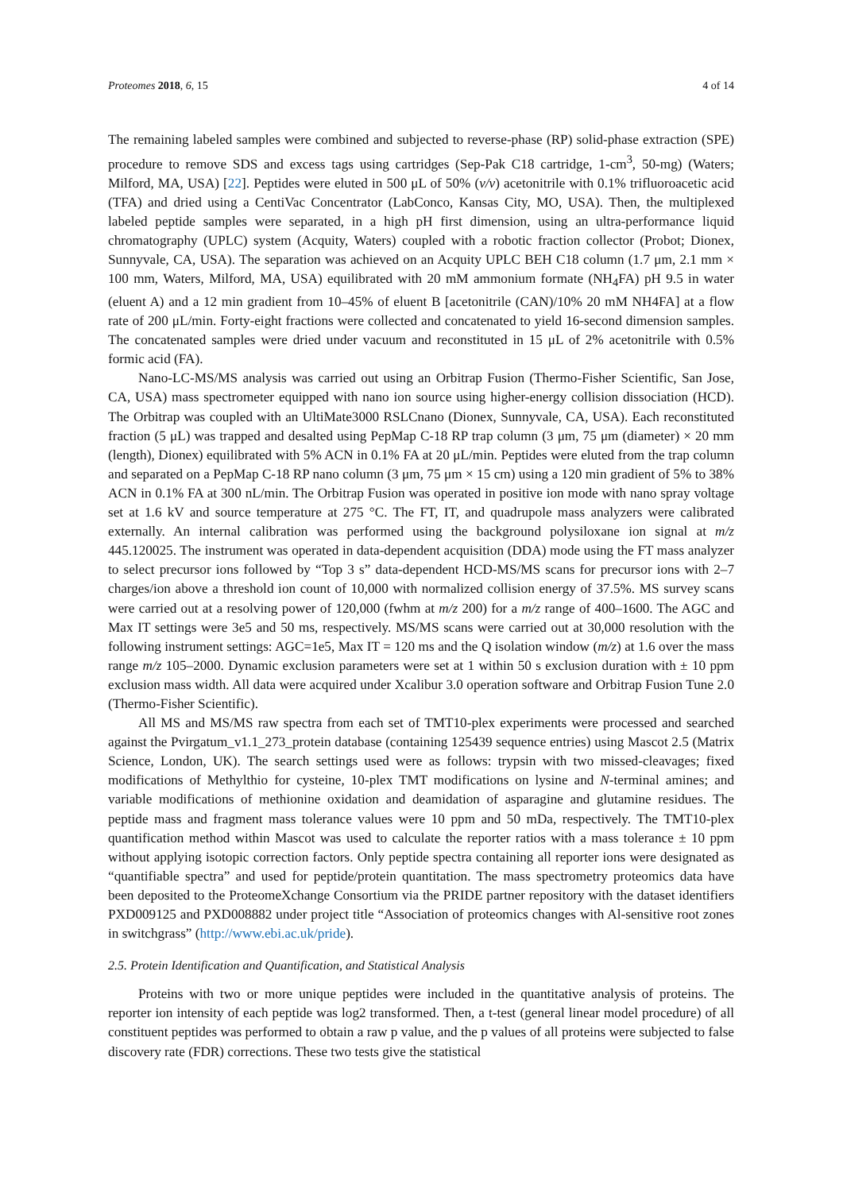Proteomes 2018, 6, 15 4 of 14
The remaining labeled samples were combined and subjected to reverse-phase (RP) solid-phase extraction (SPE) procedure to remove SDS and excess tags using cartridges (Sep-Pak C18 cartridge, 1-cm<sup>3</sup>, 50-mg) (Waters; Milford, MA, USA) [22]. Peptides were eluted in 500 μL of 50% (v/v) acetonitrile with 0.1% trifluoroacetic acid (TFA) and dried using a CentiVac Concentrator (LabConco, Kansas City, MO, USA). Then, the multiplexed labeled peptide samples were separated, in a high pH first dimension, using an ultra-performance liquid chromatography (UPLC) system (Acquity, Waters) coupled with a robotic fraction collector (Probot; Dionex, Sunnyvale, CA, USA). The separation was achieved on an Acquity UPLC BEH C18 column (1.7 μm, 2.1 mm × 100 mm, Waters, Milford, MA, USA) equilibrated with 20 mM ammonium formate (NH<sub>4</sub>FA) pH 9.5 in water (eluent A) and a 12 min gradient from 10–45% of eluent B [acetonitrile (CAN)/10% 20 mM NH4FA] at a flow rate of 200 μL/min. Forty-eight fractions were collected and concatenated to yield 16-second dimension samples. The concatenated samples were dried under vacuum and reconstituted in 15 μL of 2% acetonitrile with 0.5% formic acid (FA).
Nano-LC-MS/MS analysis was carried out using an Orbitrap Fusion (Thermo-Fisher Scientific, San Jose, CA, USA) mass spectrometer equipped with nano ion source using higher-energy collision dissociation (HCD). The Orbitrap was coupled with an UltiMate3000 RSLCnano (Dionex, Sunnyvale, CA, USA). Each reconstituted fraction (5 μL) was trapped and desalted using PepMap C-18 RP trap column (3 μm, 75 μm (diameter) × 20 mm (length), Dionex) equilibrated with 5% ACN in 0.1% FA at 20 μL/min. Peptides were eluted from the trap column and separated on a PepMap C-18 RP nano column (3 μm, 75 μm × 15 cm) using a 120 min gradient of 5% to 38% ACN in 0.1% FA at 300 nL/min. The Orbitrap Fusion was operated in positive ion mode with nano spray voltage set at 1.6 kV and source temperature at 275 °C. The FT, IT, and quadrupole mass analyzers were calibrated externally. An internal calibration was performed using the background polysiloxane ion signal at m/z 445.120025. The instrument was operated in data-dependent acquisition (DDA) mode using the FT mass analyzer to select precursor ions followed by “Top 3 s” data-dependent HCD-MS/MS scans for precursor ions with 2–7 charges/ion above a threshold ion count of 10,000 with normalized collision energy of 37.5%. MS survey scans were carried out at a resolving power of 120,000 (fwhm at m/z 200) for a m/z range of 400–1600. The AGC and Max IT settings were 3e5 and 50 ms, respectively. MS/MS scans were carried out at 30,000 resolution with the following instrument settings: AGC=1e5, Max IT = 120 ms and the Q isolation window (m/z) at 1.6 over the mass range m/z 105–2000. Dynamic exclusion parameters were set at 1 within 50 s exclusion duration with ± 10 ppm exclusion mass width. All data were acquired under Xcalibur 3.0 operation software and Orbitrap Fusion Tune 2.0 (Thermo-Fisher Scientific).
All MS and MS/MS raw spectra from each set of TMT10-plex experiments were processed and searched against the Pvirgatum_v1.1_273_protein database (containing 125439 sequence entries) using Mascot 2.5 (Matrix Science, London, UK). The search settings used were as follows: trypsin with two missed-cleavages; fixed modifications of Methylthio for cysteine, 10-plex TMT modifications on lysine and N-terminal amines; and variable modifications of methionine oxidation and deamidation of asparagine and glutamine residues. The peptide mass and fragment mass tolerance values were 10 ppm and 50 mDa, respectively. The TMT10-plex quantification method within Mascot was used to calculate the reporter ratios with a mass tolerance ± 10 ppm without applying isotopic correction factors. Only peptide spectra containing all reporter ions were designated as “quantifiable spectra” and used for peptide/protein quantitation. The mass spectrometry proteomics data have been deposited to the ProteomeXchange Consortium via the PRIDE partner repository with the dataset identifiers PXD009125 and PXD008882 under project title “Association of proteomics changes with Al-sensitive root zones in switchgrass” (http://www.ebi.ac.uk/pride).
2.5. Protein Identification and Quantification, and Statistical Analysis
Proteins with two or more unique peptides were included in the quantitative analysis of proteins. The reporter ion intensity of each peptide was log2 transformed. Then, a t-test (general linear model procedure) of all constituent peptides was performed to obtain a raw p value, and the p values of all proteins were subjected to false discovery rate (FDR) corrections. These two tests give the statistical